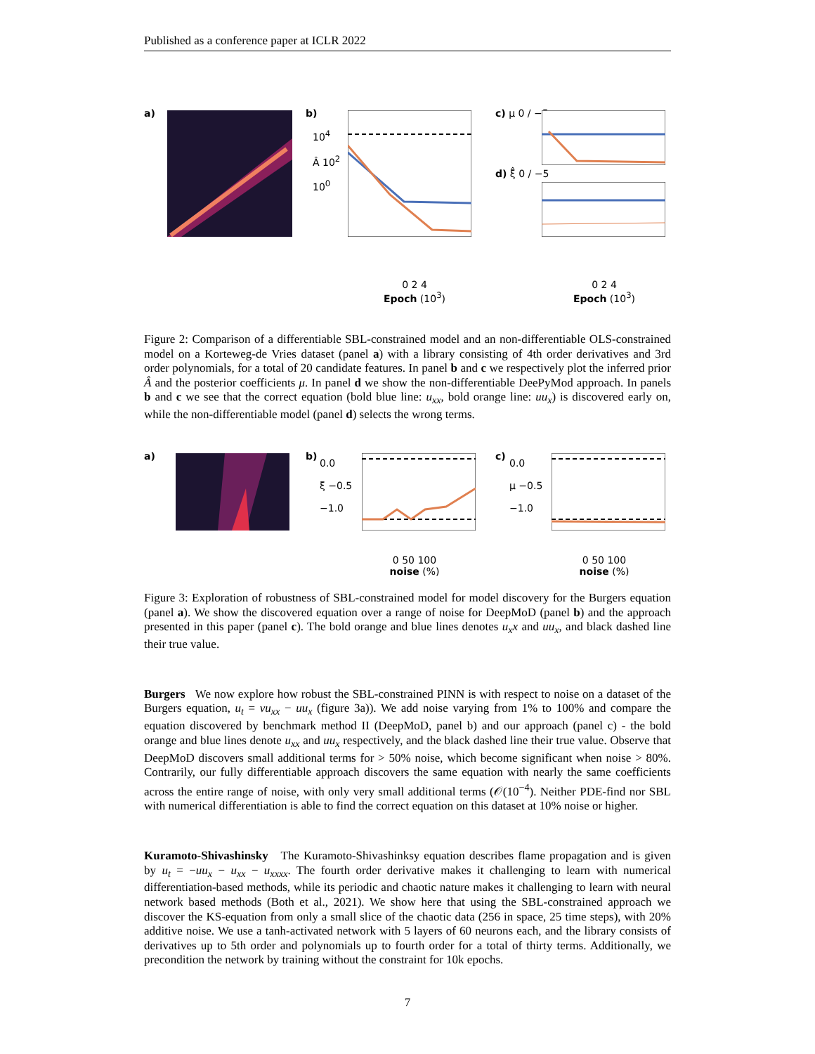Published as a conference paper at ICLR 2022
a) b)
10<sup>4</sup>
Â 10<sup>2</sup>
10<sup>0</sup>
0 2 4
Epoch (10<sup>3</sup>)
c) μ 0 / −5
d) ξ̂ 0 / −5
0 2 4
Epoch (10<sup>3</sup>)
Figure 2: Comparison of a differentiable SBL-constrained model and an non-differentiable OLS-constrained model on a Korteweg-de Vries dataset (panel a) with a library consisting of 4th order derivatives and 3rd order polynomials, for a total of 20 candidate features. In panel b and c we respectively plot the inferred prior Â and the posterior coefficients μ. In panel d we show the non-differentiable DeePyMod approach. In panels b and c we see that the correct equation (bold blue line: u<sub>xx</sub>, bold orange line: uu<sub>x</sub>) is discovered early on, while the non-differentiable model (panel d) selects the wrong terms.
a) b)
0.0
ξ −0.5
−1.0
0 50 100
noise (%)
c)
0.0
μ −0.5
−1.0
0 50 100
noise (%)
Figure 3: Exploration of robustness of SBL-constrained model for model discovery for the Burgers equation (panel a). We show the discovered equation over a range of noise for DeepMoD (panel b) and the approach presented in this paper (panel c). The bold orange and blue lines denotes u<sub>x</sub>x and uu<sub>x</sub>, and black dashed line their true value.
Burgers We now explore how robust the SBL-constrained PINN is with respect to noise on a dataset of the Burgers equation, u<sub>t</sub> = νu<sub>xx</sub> − uu<sub>x</sub> (figure 3a)). We add noise varying from 1% to 100% and compare the equation discovered by benchmark method II (DeepMoD, panel b) and our approach (panel c) - the bold orange and blue lines denote u<sub>xx</sub> and uu<sub>x</sub> respectively, and the black dashed line their true value. Observe that DeepMoD discovers small additional terms for > 50% noise, which become significant when noise > 80%. Contrarily, our fully differentiable approach discovers the same equation with nearly the same coefficients across the entire range of noise, with only very small additional terms (𝒪(10<sup>−4</sup>). Neither PDE-find nor SBL with numerical differentiation is able to find the correct equation on this dataset at 10% noise or higher.
Kuramoto-Shivashinsky The Kuramoto-Shivashinksy equation describes flame propagation and is given by u<sub>t</sub> = −uu<sub>x</sub> − u<sub>xx</sub> − u<sub>xxxx</sub>. The fourth order derivative makes it challenging to learn with numerical differentiation-based methods, while its periodic and chaotic nature makes it challenging to learn with neural network based methods (Both et al., 2021). We show here that using the SBL-constrained approach we discover the KS-equation from only a small slice of the chaotic data (256 in space, 25 time steps), with 20% additive noise. We use a tanh-activated network with 5 layers of 60 neurons each, and the library consists of derivatives up to 5th order and polynomials up to fourth order for a total of thirty terms. Additionally, we precondition the network by training without the constraint for 10k epochs.
7